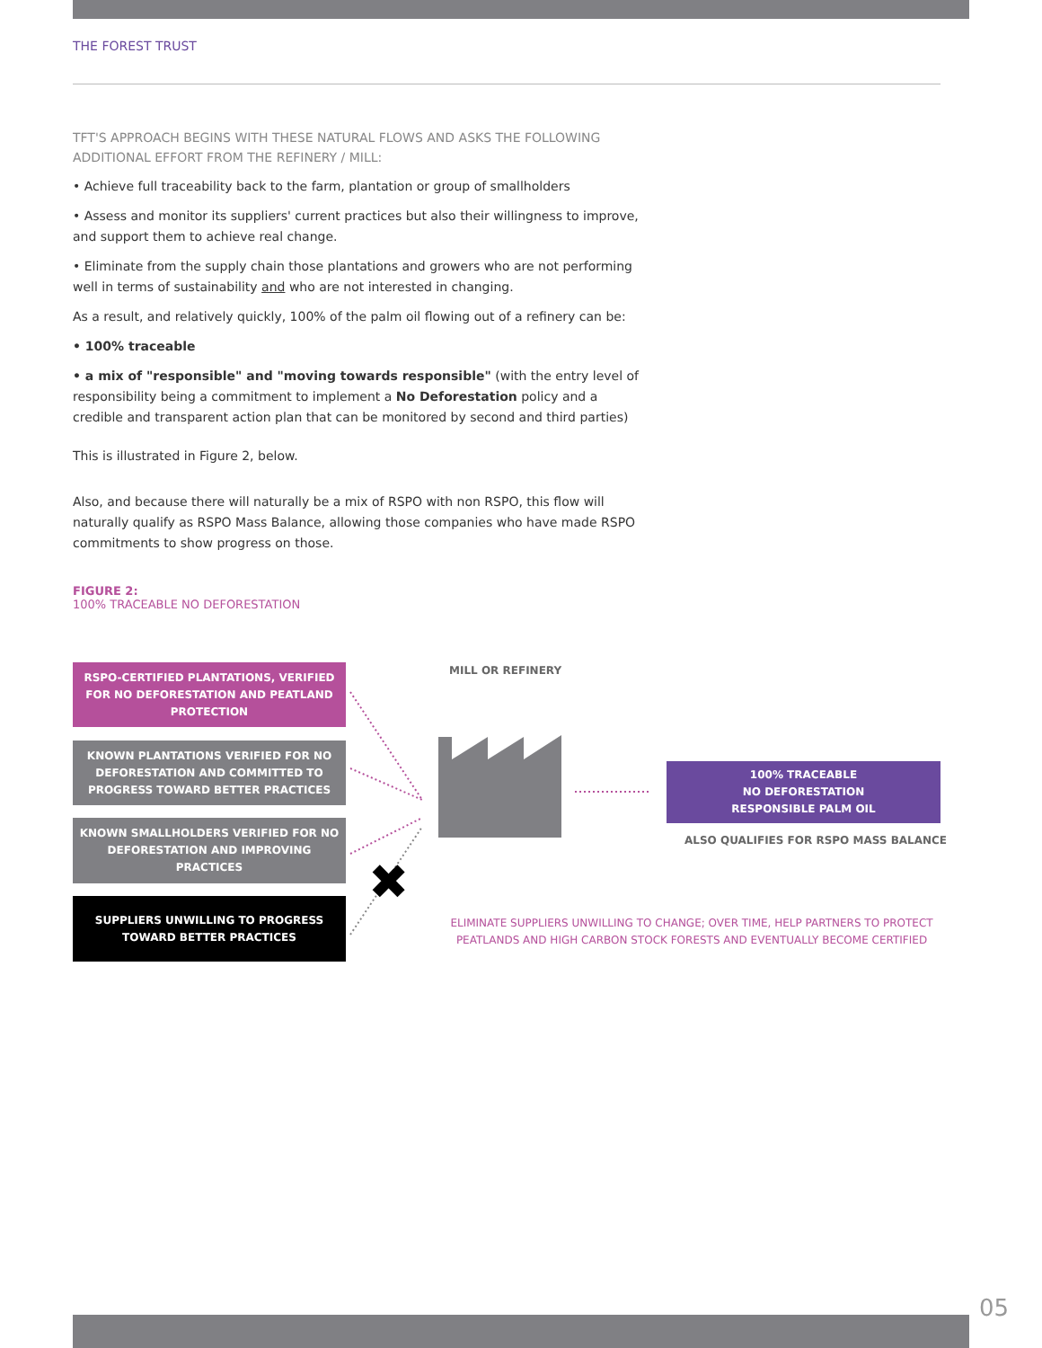THE FOREST TRUST
TFT'S APPROACH BEGINS WITH THESE NATURAL FLOWS AND ASKS THE FOLLOWING ADDITIONAL EFFORT FROM THE REFINERY / MILL:
• Achieve full traceability back to the farm, plantation or group of smallholders
• Assess and monitor its suppliers' current practices but also their willingness to improve, and support them to achieve real change.
• Eliminate from the supply chain those plantations and growers who are not performing well in terms of sustainability and who are not interested in changing.
As a result, and relatively quickly, 100% of the palm oil flowing out of a refinery can be:
• 100% traceable
• a mix of "responsible" and "moving towards responsible" (with the entry level of responsibility being a commitment to implement a No Deforestation policy and a credible and transparent action plan that can be monitored by second and third parties)
This is illustrated in Figure 2, below.
Also, and because there will naturally be a mix of RSPO with non RSPO, this flow will naturally qualify as RSPO Mass Balance, allowing those companies who have made RSPO commitments to show progress on those.
FIGURE 2:
100% TRACEABLE NO DEFORESTATION
RSPO-CERTIFIED PLANTATIONS, VERIFIED
FOR NO DEFORESTATION AND PEATLAND
PROTECTION
KNOWN PLANTATIONS VERIFIED FOR NO
DEFORESTATION AND COMMITTED TO
PROGRESS TOWARD BETTER PRACTICES
KNOWN SMALLHOLDERS VERIFIED FOR NO
DEFORESTATION AND IMPROVING PRACTICES
SUPPLIERS UNWILLING TO PROGRESS
TOWARD BETTER PRACTICES
✖
MILL OR REFINERY
100% TRACEABLE
NO DEFORESTATION
RESPONSIBLE PALM OIL
ALSO QUALIFIES FOR RSPO MASS BALANCE
ELIMINATE SUPPLIERS UNWILLING TO CHANGE; OVER TIME, HELP PARTNERS TO PROTECT PEATLANDS AND HIGH CARBON STOCK FORESTS AND EVENTUALLY BECOME CERTIFIED
05